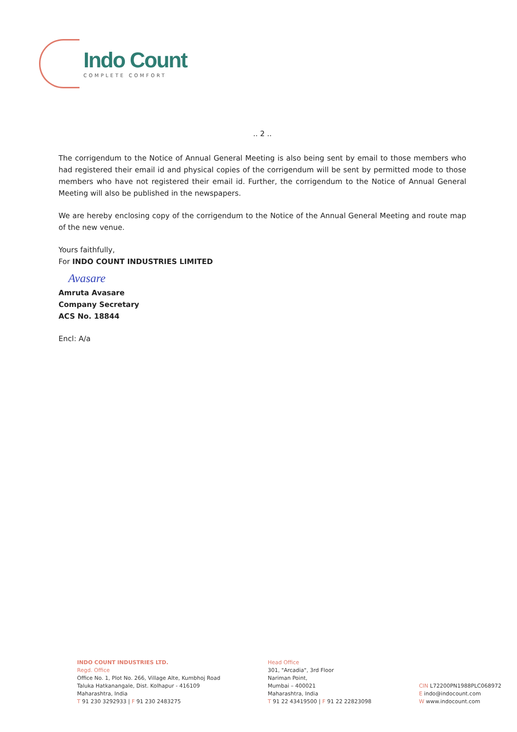Indo Count
COMPLETE COMFORT
.. 2 ..
The corrigendum to the Notice of Annual General Meeting is also being sent by email to those members who had registered their email id and physical copies of the corrigendum will be sent by permitted mode to those members who have not registered their email id. Further, the corrigendum to the Notice of Annual General Meeting will also be published in the newspapers.
We are hereby enclosing copy of the corrigendum to the Notice of the Annual General Meeting and route map of the new venue.
Yours faithfully,
For INDO COUNT INDUSTRIES LIMITED
Avasare
Amruta Avasare
Company Secretary
ACS No. 18844
Encl: A/a
INDO COUNT INDUSTRIES LTD.
Regd. Office
Office No. 1, Plot No. 266, Village Alte, Kumbhoj Road
Taluka Hatkanangale, Dist. Kolhapur - 416109
Maharashtra, India
T 91 230 3292933 | F 91 230 2483275
Head Office
301, "Arcadia", 3rd Floor
Nariman Point,
Mumbai – 400021
Maharashtra, India
T 91 22 43419500 | F 91 22 22823098
CIN L72200PN1988PLC068972
E indo@indocount.com
W www.indocount.com